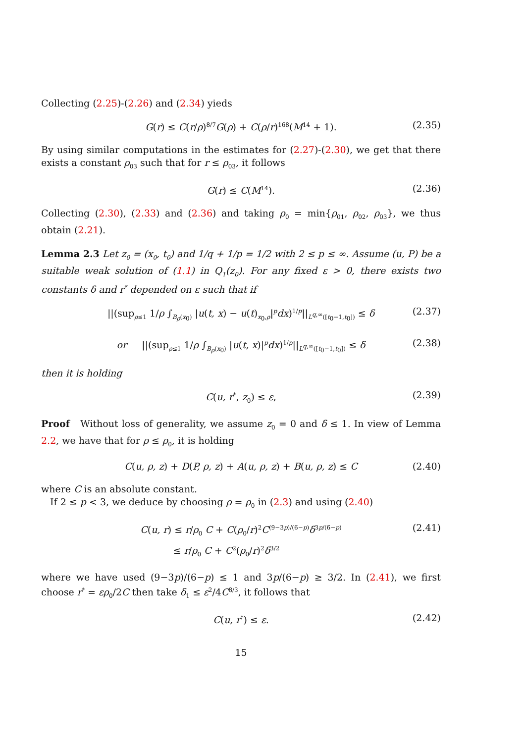Collecting (2.25)-(2.26) and (2.34) yieds
G(r) ≤ C(r/ρ)<sup>8/7</sup>G(ρ) + C(ρ/r)<sup>168</sup>(M<sup>14</sup> + 1). (2.35)
By using similar computations in the estimates for (2.27)-(2.30), we get that there exists a constant ρ<sub>03</sub> such that for r ≤ ρ<sub>03</sub>, it follows
G(r) ≤ C(M<sup>14</sup>). (2.36)
Collecting (2.30), (2.33) and (2.36) and taking ρ<sub>0</sub> = min{ρ<sub>01</sub>, ρ<sub>02</sub>, ρ<sub>03</sub>}, we thus obtain (2.21).
Lemma 2.3 Let z<sub>0</sub> = (x<sub>0</sub>, t<sub>0</sub>) and 1/q + 1/p = 1/2 with 2 ≤ p ≤ ∞. Assume (u, P) be a suitable weak solution of (1.1) in Q<sub>1</sub>(z<sub>0</sub>). For any fixed ε > 0, there exists two constants δ and r<sup>*</sup> depended on ε such that if
||(sup<sub>ρ≤1</sub> 1/ρ ∫<sub>B<sub>ρ</sub>(x<sub>0</sub>)</sub> |u(t, x) − u(t)<sub>x<sub>0</sub>,ρ</sub>|<sup>p</sup>dx)<sup>1/p</sup>||<sub>L<sup>q,∞</sup>([t<sub>0</sub>−1,t<sub>0</sub>])</sub> ≤ δ (2.37)
or ||(sup<sub>ρ≤1</sub> 1/ρ ∫<sub>B<sub>ρ</sub>(x<sub>0</sub>)</sub> |u(t, x)|<sup>p</sup>dx)<sup>1/p</sup>||<sub>L<sup>q,∞</sup>([t<sub>0</sub>−1,t<sub>0</sub>])</sub> ≤ δ (2.38)
then it is holding
C(u, r<sup>*</sup>, z<sub>0</sub>) ≤ ε, (2.39)
Proof Without loss of generality, we assume z<sub>0</sub> = 0 and δ ≤ 1. In view of Lemma 2.2, we have that for ρ ≤ ρ<sub>0</sub>, it is holding
C(u, ρ, z) + D(P, ρ, z) + A(u, ρ, z) + B(u, ρ, z) ≤ C (2.40)
where C is an absolute constant.
If 2 ≤ p < 3, we deduce by choosing ρ = ρ<sub>0</sub> in (2.3) and using (2.40)
C(u, r) ≤ r/ρ<sub>0</sub> C + C(ρ<sub>0</sub>/r)<sup>2</sup>C<sup>(9−3p)/(6−p)</sup>δ<sup>3p/(6−p)</sup>
≤ r/ρ<sub>0</sub> C + C<sup>2</sup>(ρ<sub>0</sub>/r)<sup>2</sup>δ<sup>3/2</sup> (2.41)
where we have used (9−3p)/(6−p) ≤ 1 and 3p/(6−p) ≥ 3/2. In (2.41), we first choose r<sup>*</sup> = ερ<sub>0</sub>/2C then take δ<sub>1</sub> ≤ ε<sup>2</sup>/4C<sup>8/3</sup>, it follows that
C(u, r<sup>*</sup>) ≤ ε. (2.42)
15